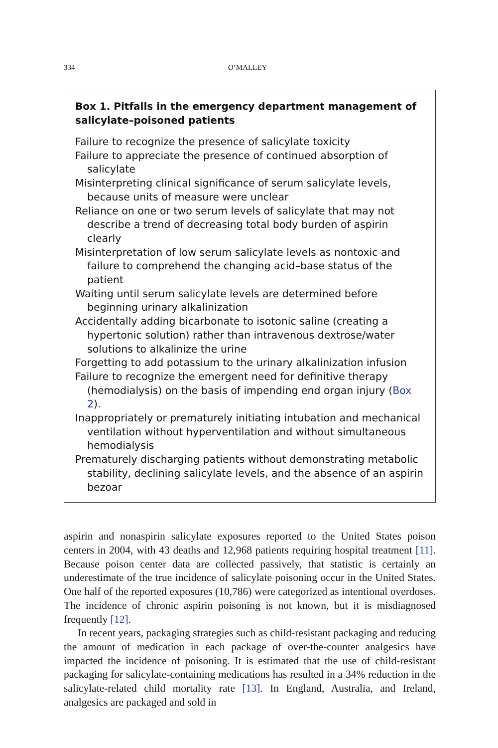334 O’MALLEY
Box 1. Pitfalls in the emergency department management of salicylate–poisoned patients
Failure to recognize the presence of salicylate toxicity
Failure to appreciate the presence of continued absorption of salicylate
Misinterpreting clinical significance of serum salicylate levels, because units of measure were unclear
Reliance on one or two serum levels of salicylate that may not describe a trend of decreasing total body burden of aspirin clearly
Misinterpretation of low serum salicylate levels as nontoxic and failure to comprehend the changing acid–base status of the patient
Waiting until serum salicylate levels are determined before beginning urinary alkalinization
Accidentally adding bicarbonate to isotonic saline (creating a hypertonic solution) rather than intravenous dextrose/water solutions to alkalinize the urine
Forgetting to add potassium to the urinary alkalinization infusion
Failure to recognize the emergent need for definitive therapy (hemodialysis) on the basis of impending end organ injury (Box 2).
Inappropriately or prematurely initiating intubation and mechanical ventilation without hyperventilation and without simultaneous hemodialysis
Prematurely discharging patients without demonstrating metabolic stability, declining salicylate levels, and the absence of an aspirin bezoar
aspirin and nonaspirin salicylate exposures reported to the United States poison centers in 2004, with 43 deaths and 12,968 patients requiring hospital treatment [11]. Because poison center data are collected passively, that statistic is certainly an underestimate of the true incidence of salicylate poisoning occur in the United States. One half of the reported exposures (10,786) were categorized as intentional overdoses. The incidence of chronic aspirin poisoning is not known, but it is misdiagnosed frequently [12].
In recent years, packaging strategies such as child-resistant packaging and reducing the amount of medication in each package of over-the-counter analgesics have impacted the incidence of poisoning. It is estimated that the use of child-resistant packaging for salicylate-containing medications has resulted in a 34% reduction in the salicylate-related child mortality rate [13]. In England, Australia, and Ireland, analgesics are packaged and sold in